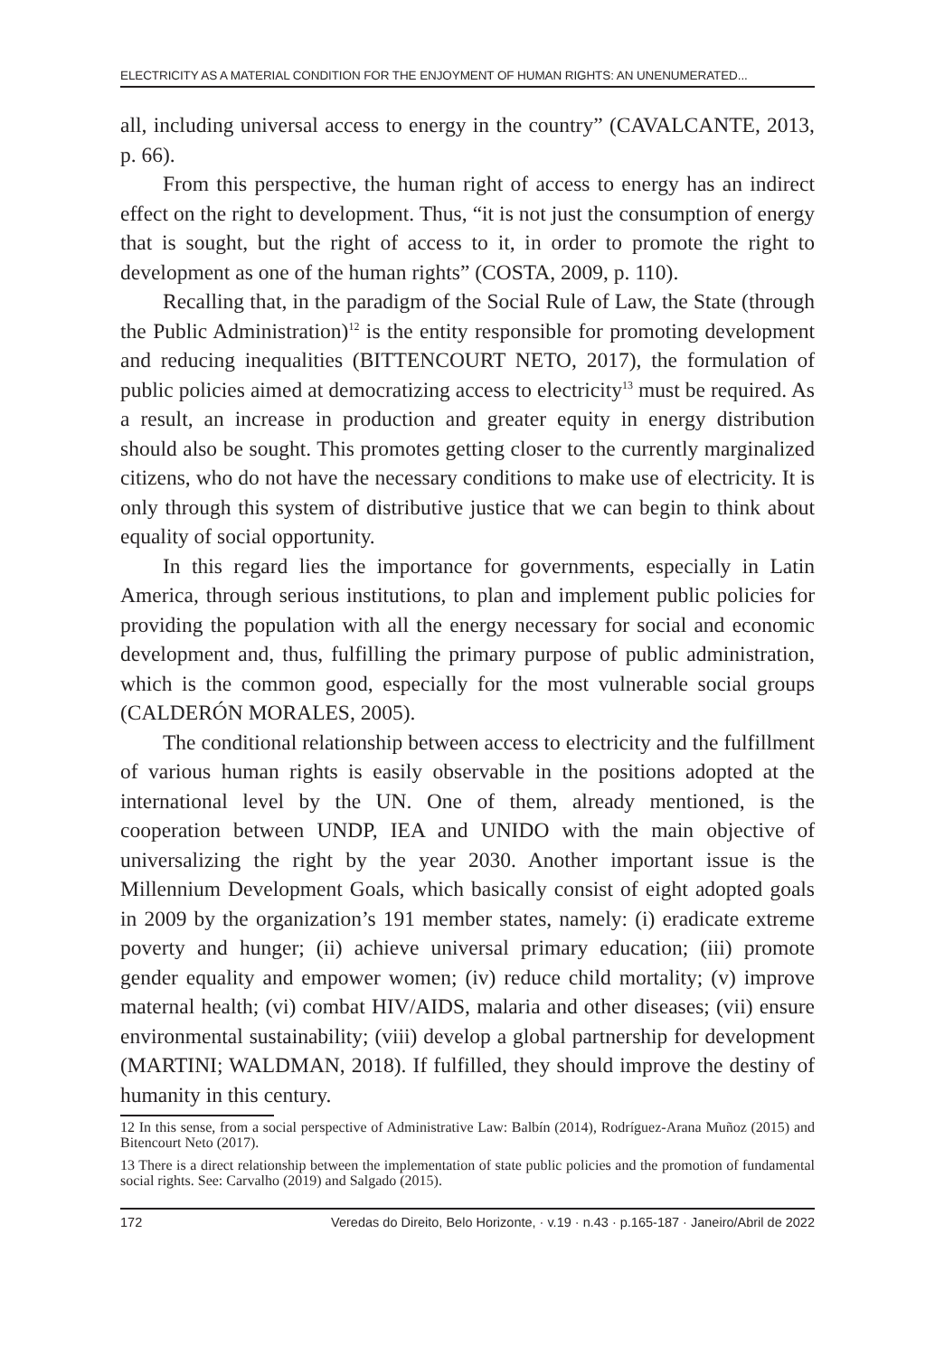ELECTRICITY AS A MATERIAL CONDITION FOR THE ENJOYMENT OF HUMAN RIGHTS: AN UNENUMERATED...
all, including universal access to energy in the country” (CAVALCANTE, 2013, p. 66).
From this perspective, the human right of access to energy has an indirect effect on the right to development. Thus, “it is not just the consumption of energy that is sought, but the right of access to it, in order to promote the right to development as one of the human rights” (COSTA, 2009, p. 110).
Recalling that, in the paradigm of the Social Rule of Law, the State (through the Public Administration)<sup>12</sup> is the entity responsible for promoting development and reducing inequalities (BITTENCOURT NETO, 2017), the formulation of public policies aimed at democratizing access to electricity<sup>13</sup> must be required. As a result, an increase in production and greater equity in energy distribution should also be sought. This promotes getting closer to the currently marginalized citizens, who do not have the necessary conditions to make use of electricity. It is only through this system of distributive justice that we can begin to think about equality of social opportunity.
In this regard lies the importance for governments, especially in Latin America, through serious institutions, to plan and implement public policies for providing the population with all the energy necessary for social and economic development and, thus, fulfilling the primary purpose of public administration, which is the common good, especially for the most vulnerable social groups (CALDERÓN MORALES, 2005).
The conditional relationship between access to electricity and the fulfillment of various human rights is easily observable in the positions adopted at the international level by the UN. One of them, already mentioned, is the cooperation between UNDP, IEA and UNIDO with the main objective of universalizing the right by the year 2030. Another important issue is the Millennium Development Goals, which basically consist of eight adopted goals in 2009 by the organization’s 191 member states, namely: (i) eradicate extreme poverty and hunger; (ii) achieve universal primary education; (iii) promote gender equality and empower women; (iv) reduce child mortality; (v) improve maternal health; (vi) combat HIV/AIDS, malaria and other diseases; (vii) ensure environmental sustainability; (viii) develop a global partnership for development (MARTINI; WALDMAN, 2018). If fulfilled, they should improve the destiny of humanity in this century.
12 In this sense, from a social perspective of Administrative Law: Balbín (2014), Rodríguez-Arana Muñoz (2015) and Bitencourt Neto (2017).
13 There is a direct relationship between the implementation of state public policies and the promotion of fundamental social rights. See: Carvalho (2019) and Salgado (2015).
172 Veredas do Direito, Belo Horizonte, · v.19 · n.43 · p.165-187 · Janeiro/Abril de 2022